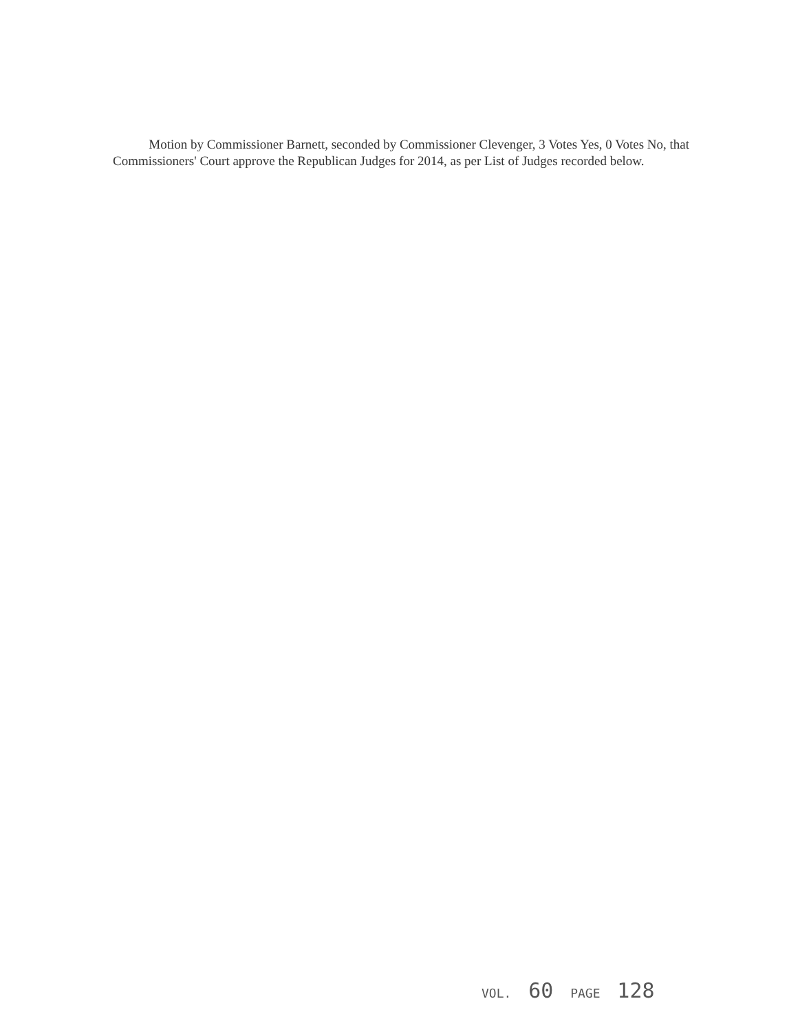Motion by Commissioner Barnett, seconded by Commissioner Clevenger, 3 Votes Yes, 0 Votes No, that Commissioners' Court approve the Republican Judges for 2014, as per List of Judges recorded below.
VOL. 60 PAGE 128